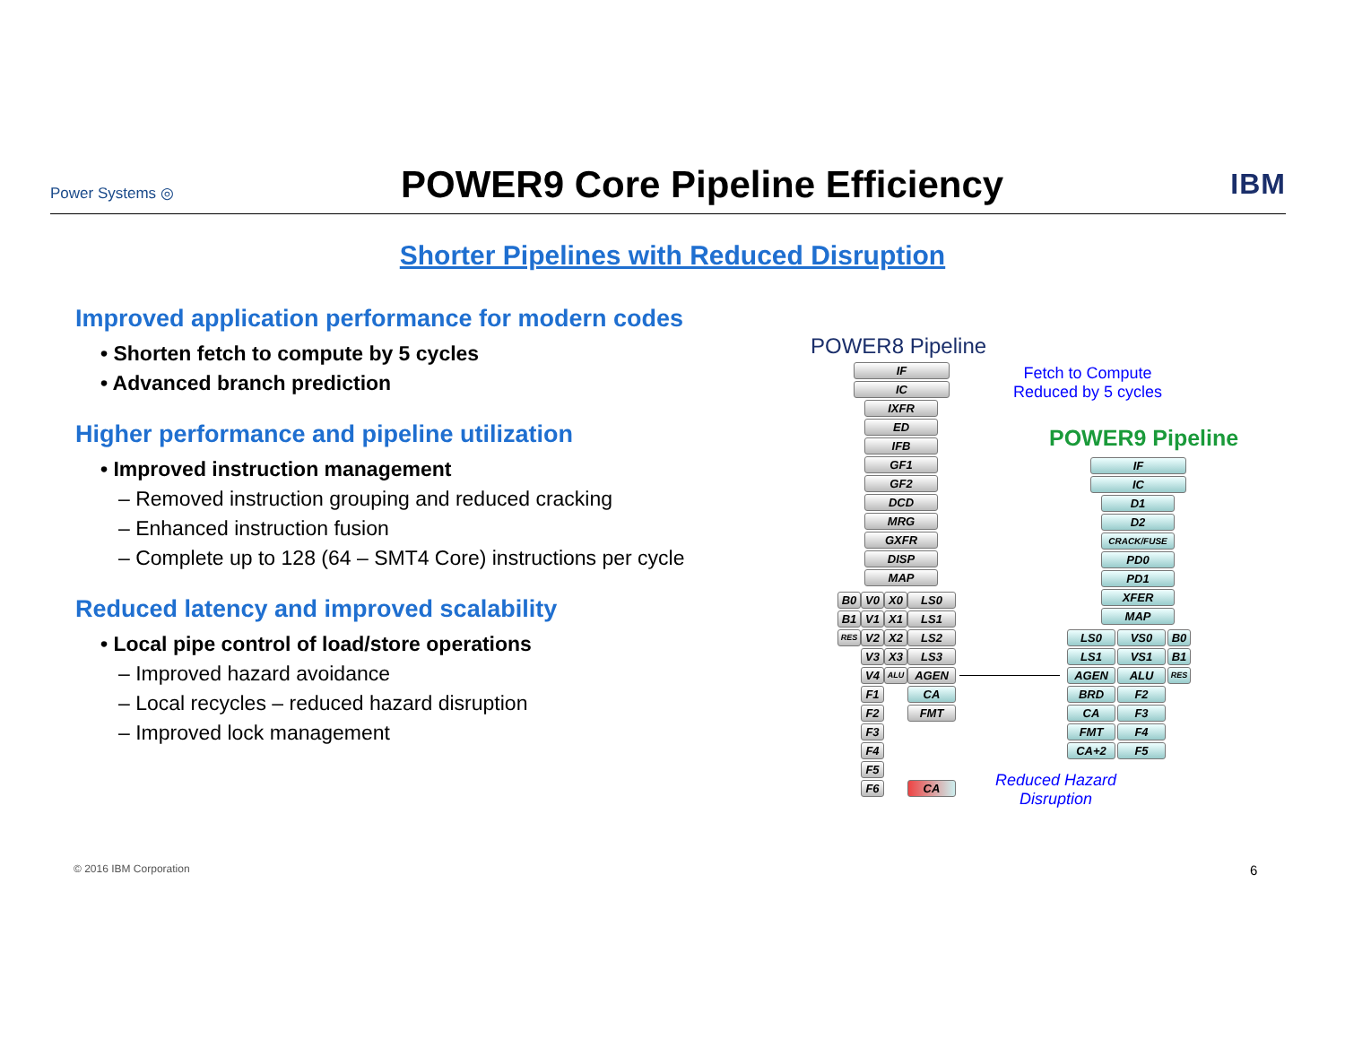Power Systems ◎ POWER9 Core Pipeline Efficiency IBM
Shorter Pipelines with Reduced Disruption
Improved application performance for modern codes
• Shorten fetch to compute by 5 cycles
• Advanced branch prediction
Higher performance and pipeline utilization
• Improved instruction management
– Removed instruction grouping and reduced cracking
– Enhanced instruction fusion
– Complete up to 128 (64 – SMT4 Core) instructions per cycle
Reduced latency and improved scalability
• Local pipe control of load/store operations
– Improved hazard avoidance
– Local recycles – reduced hazard disruption
– Improved lock management
POWER8 Pipeline
Fetch to Compute
Reduced by 5 cycles
POWER9 Pipeline
IF
IC
IXFR
ED
IFB
GF1
GF2
DCD
MRG
GXFR
DISP
MAP
B0 V0 X0 LS0
B1 V1 X1 LS1
RES V2 X2 LS2
V3 X3 LS3
V4 ALU AGEN
F1 CA
F2 FMT
F3
F4
F5
F6 CA
IF
IC
D1
D2
CRACK/FUSE
PD0
PD1
XFER
MAP
LS0 VS0 B0
LS1 VS1 B1
AGEN ALU RES
BRD F2
CA F3
FMT F4
CA+2 F5
Reduced Hazard
Disruption
© 2016 IBM Corporation 6